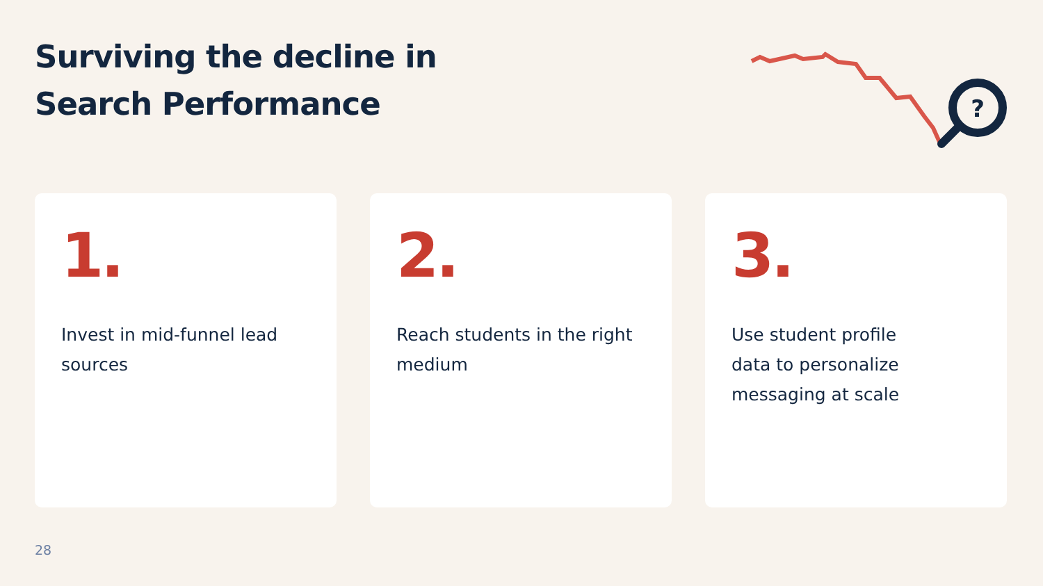Surviving the decline in
Search Performance
?
1.
Invest in mid-funnel lead sources
2.
Reach students in the right medium
3.
Use student profile
data to personalize
messaging at scale
28